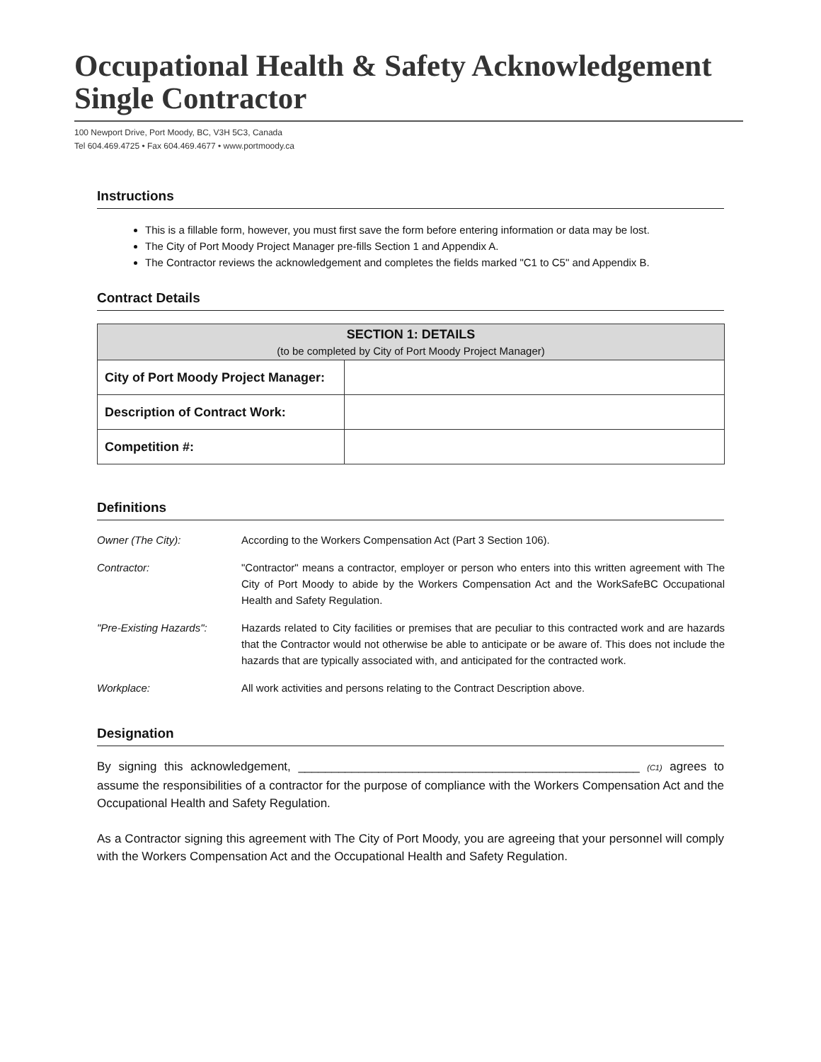Occupational Health & Safety Acknowledgement
Single Contractor
100 Newport Drive, Port Moody, BC, V3H 5C3, Canada
Tel 604.469.4725 • Fax 604.469.4677 • www.portmoody.ca
Instructions
This is a fillable form, however, you must first save the form before entering information or data may be lost.
The City of Port Moody Project Manager pre-fills Section 1 and Appendix A.
The Contractor reviews the acknowledgement and completes the fields marked "C1 to C5" and Appendix B.
Contract Details
| SECTION 1: DETAILS (to be completed by City of Port Moody Project Manager) | |
| --- | --- |
| City of Port Moody Project Manager: | |
| Description of Contract Work: | |
| Competition #: | |
Definitions
| Owner (The City): | According to the Workers Compensation Act (Part 3 Section 106). |
| Contractor: | "Contractor" means a contractor, employer or person who enters into this written agreement with The City of Port Moody to abide by the Workers Compensation Act and the WorkSafeBC Occupational Health and Safety Regulation. |
| "Pre-Existing Hazards": | Hazards related to City facilities or premises that are peculiar to this contracted work and are hazards that the Contractor would not otherwise be able to anticipate or be aware of. This does not include the hazards that are typically associated with, and anticipated for the contracted work. |
| Workplace: | All work activities and persons relating to the Contract Description above. |
Designation
By signing this acknowledgement, ___________________________________________________ (C1) agrees to assume the responsibilities of a contractor for the purpose of compliance with the Workers Compensation Act and the Occupational Health and Safety Regulation.
As a Contractor signing this agreement with The City of Port Moody, you are agreeing that your personnel will comply with the Workers Compensation Act and the Occupational Health and Safety Regulation.